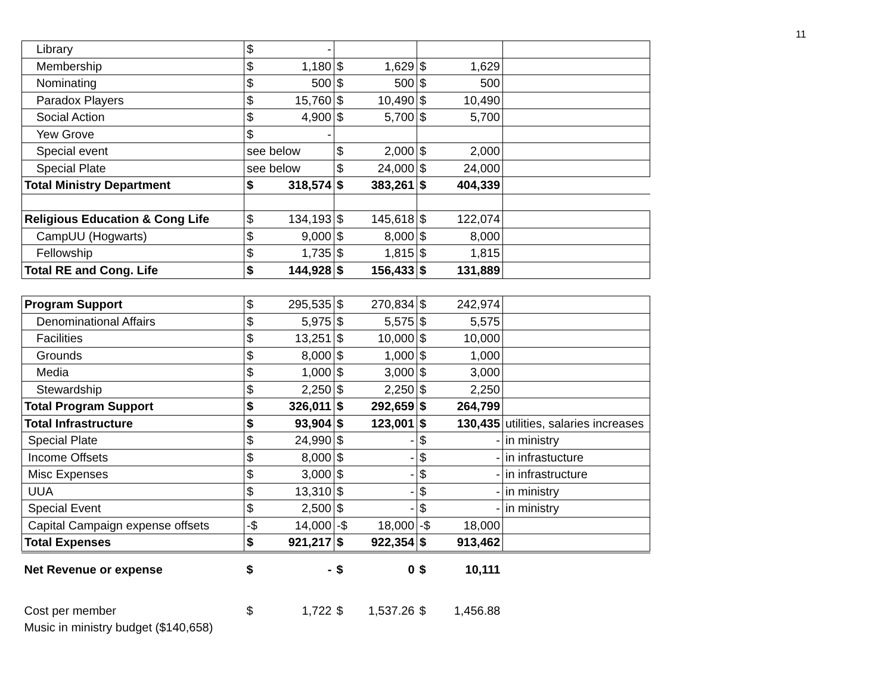11
| Library | $ - | | | |
| Membership | $ 1,180 | $ 1,629 | $ 1,629 | |
| Nominating | $ 500 | $ 500 | $ 500 | |
| Paradox Players | $ 15,760 | $ 10,490 | $ 10,490 | |
| Social Action | $ 4,900 | $ 5,700 | $ 5,700 | |
| Yew Grove | $ - | | | |
| Special event | see below | $ 2,000 | $ 2,000 | |
| Special Plate | see below | $ 24,000 | $ 24,000 | |
| Total Ministry Department | $ 318,574 | $ 383,261 | $ 404,339 | |
| Religious Education & Cong Life | $ 134,193 | $ 145,618 | $ 122,074 | |
| CampUU (Hogwarts) | $ 9,000 | $ 8,000 | $ 8,000 | |
| Fellowship | $ 1,735 | $ 1,815 | $ 1,815 | |
| Total RE and Cong. Life | $ 144,928 | $ 156,433 | $ 131,889 | |
| Program Support | $ 295,535 | $ 270,834 | $ 242,974 | |
| Denominational Affairs | $ 5,975 | $ 5,575 | $ 5,575 | |
| Facilities | $ 13,251 | $ 10,000 | $ 10,000 | |
| Grounds | $ 8,000 | $ 1,000 | $ 1,000 | |
| Media | $ 1,000 | $ 3,000 | $ 3,000 | |
| Stewardship | $ 2,250 | $ 2,250 | $ 2,250 | |
| Total Program Support | $ 326,011 | $ 292,659 | $ 264,799 | |
| Total Infrastructure | $ 93,904 | $ 123,001 | $ 130,435 | utilities, salaries increases |
| Special Plate | $ 24,990 | $ - | $ - | in ministry |
| Income Offsets | $ 8,000 | $ - | $ - | in infrastucture |
| Misc Expenses | $ 3,000 | $ - | $ - | in infrastructure |
| UUA | $ 13,310 | $ - | $ - | in ministry |
| Special Event | $ 2,500 | $ - | $ - | in ministry |
| Capital Campaign expense offsets | -$ 14,000 | -$ 18,000 | -$ 18,000 | |
| Total Expenses | $ 921,217 | $ 922,354 | $ 913,462 | |
| Net Revenue or expense | $ - | $ 0 | $ 10,111 | |
| Cost per member | $ 1,722 | $ 1,537.26 | $ 1,456.88 | |
| Music in ministry budget ($140,658) | | | | |